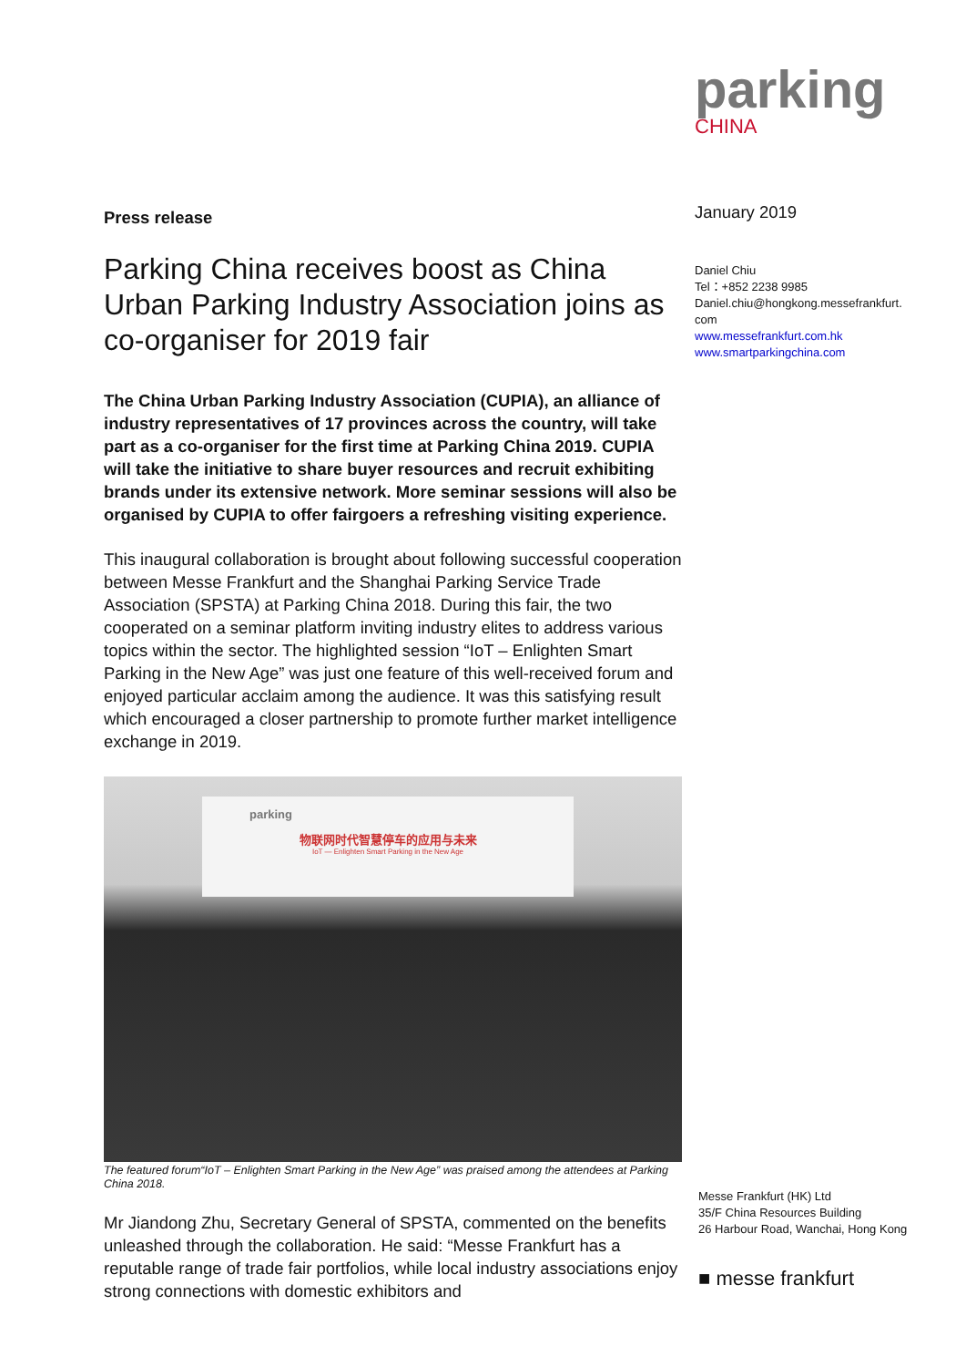Press release
Parking China receives boost as China Urban Parking Industry Association joins as co-organiser for 2019 fair
The China Urban Parking Industry Association (CUPIA), an alliance of industry representatives of 17 provinces across the country, will take part as a co-organiser for the first time at Parking China 2019. CUPIA will take the initiative to share buyer resources and recruit exhibiting brands under its extensive network. More seminar sessions will also be organised by CUPIA to offer fairgoers a refreshing visiting experience.
This inaugural collaboration is brought about following successful cooperation between Messe Frankfurt and the Shanghai Parking Service Trade Association (SPSTA) at Parking China 2018. During this fair, the two cooperated on a seminar platform inviting industry elites to address various topics within the sector. The highlighted session “IoT – Enlighten Smart Parking in the New Age” was just one feature of this well-received forum and enjoyed particular acclaim among the audience. It was this satisfying result which encouraged a closer partnership to promote further market intelligence exchange in 2019.
parking
物联网时代智慧停车的应用与未来
IoT — Enlighten Smart Parking in the New Age
The featured forum“IoT – Enlighten Smart Parking in the New Age” was praised among the attendees at Parking China 2018.
Mr Jiandong Zhu, Secretary General of SPSTA, commented on the benefits unleashed through the collaboration. He said: “Messe Frankfurt has a reputable range of trade fair portfolios, while local industry associations enjoy strong connections with domestic exhibitors and
parking
CHINA
January 2019
Daniel Chiu
Tel：+852 2238 9985
Daniel.chiu@hongkong.messefrankfurt.
com
www.messefrankfurt.com.hk
www.smartparkingchina.com
Messe Frankfurt (HK) Ltd
35/F China Resources Building
26 Harbour Road, Wanchai, Hong Kong
■ messe frankfurt